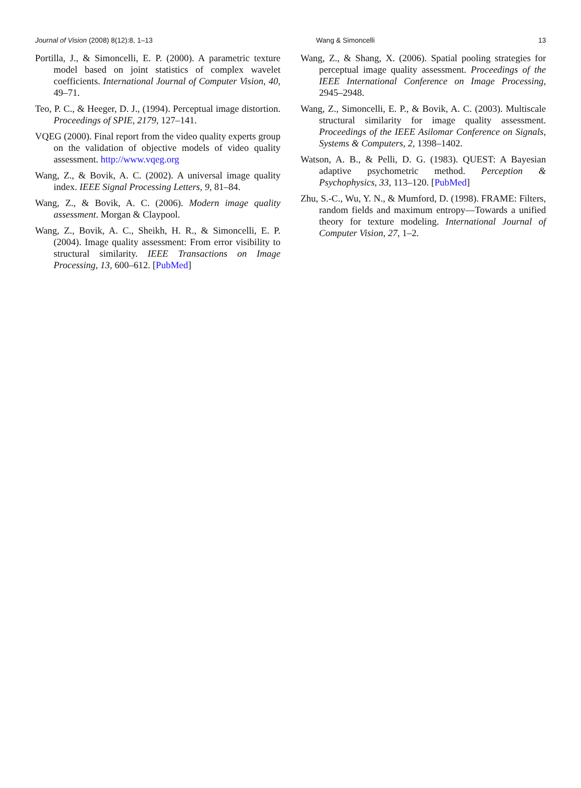Journal of Vision (2008) 8(12):8, 1–13 Wang & Simoncelli 13
Portilla, J., & Simoncelli, E. P. (2000). A parametric texture model based on joint statistics of complex wavelet coefficients. International Journal of Computer Vision, 40, 49–71.
Teo, P. C., & Heeger, D. J., (1994). Perceptual image distortion. Proceedings of SPIE, 2179, 127–141.
VQEG (2000). Final report from the video quality experts group on the validation of objective models of video quality assessment. http://www.vqeg.org
Wang, Z., & Bovik, A. C. (2002). A universal image quality index. IEEE Signal Processing Letters, 9, 81–84.
Wang, Z., & Bovik, A. C. (2006). Modern image quality assessment. Morgan & Claypool.
Wang, Z., Bovik, A. C., Sheikh, H. R., & Simoncelli, E. P. (2004). Image quality assessment: From error visibility to structural similarity. IEEE Transactions on Image Processing, 13, 600–612. [PubMed]
Wang, Z., & Shang, X. (2006). Spatial pooling strategies for perceptual image quality assessment. Proceedings of the IEEE International Conference on Image Processing, 2945–2948.
Wang, Z., Simoncelli, E. P., & Bovik, A. C. (2003). Multiscale structural similarity for image quality assessment. Proceedings of the IEEE Asilomar Conference on Signals, Systems & Computers, 2, 1398–1402.
Watson, A. B., & Pelli, D. G. (1983). QUEST: A Bayesian adaptive psychometric method. Perception & Psychophysics, 33, 113–120. [PubMed]
Zhu, S.-C., Wu, Y. N., & Mumford, D. (1998). FRAME: Filters, random fields and maximum entropy—Towards a unified theory for texture modeling. International Journal of Computer Vision, 27, 1–2.